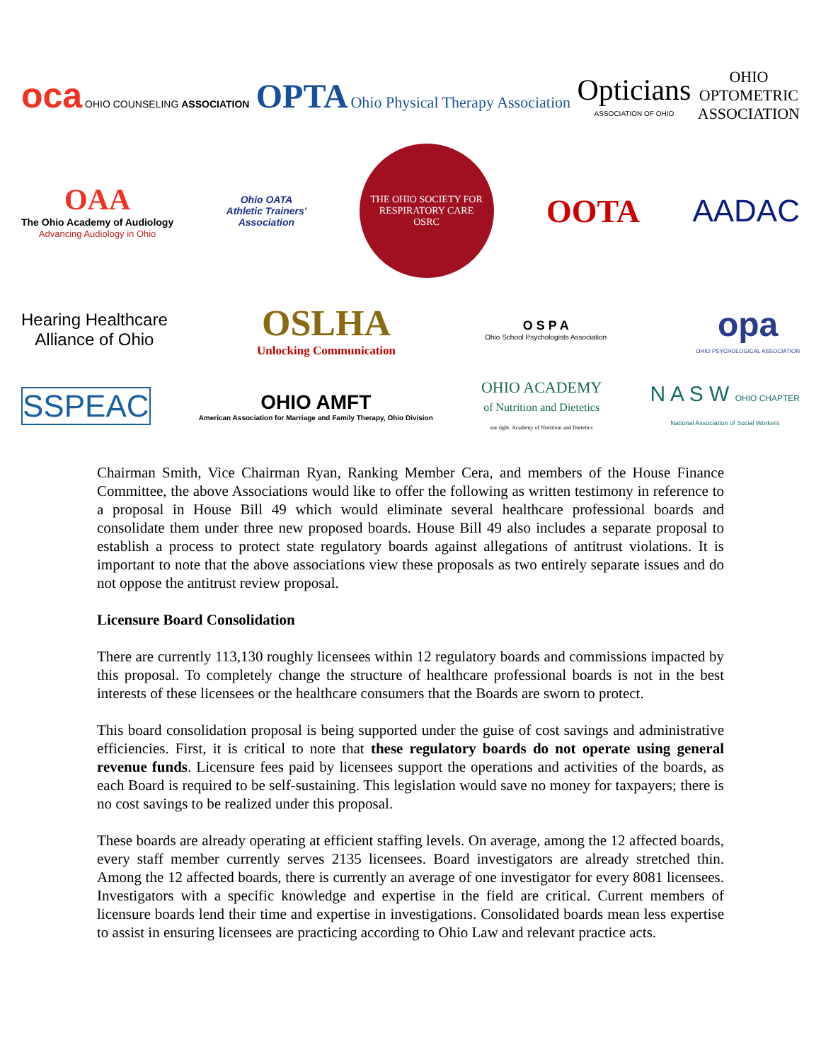oca OHIO COUNSELING ASSOCIATION
OPTA Ohio Physical Therapy Association
Opticians
ASSOCIATION OF OHIO
OHIO
OPTOMETRIC
ASSOCIATION
OAA
The Ohio Academy of Audiology
Advancing Audiology in Ohio
Ohio OATA
Athletic Trainers'
Association
THE OHIO SOCIETY FOR RESPIRATORY CARE
OSRC
OOTA AADAC
Hearing Healthcare
Alliance of Ohio
OSLHA
Unlocking Communication
O S P A
Ohio School Psychologists Association
opa
OHIO PSYCHOLOGICAL ASSOCIATION
SSPEAC
OHIO AMFT
American Association for Marriage and Family Therapy, Ohio Division
OHIO ACADEMY
of Nutrition and Dietetics
eat right. Academy of Nutrition and Dietetics
N A S W OHIO CHAPTER
National Association of Social Workers
Chairman Smith, Vice Chairman Ryan, Ranking Member Cera, and members of the House Finance Committee, the above Associations would like to offer the following as written testimony in reference to a proposal in House Bill 49 which would eliminate several healthcare professional boards and consolidate them under three new proposed boards. House Bill 49 also includes a separate proposal to establish a process to protect state regulatory boards against allegations of antitrust violations. It is important to note that the above associations view these proposals as two entirely separate issues and do not oppose the antitrust review proposal.
Licensure Board Consolidation
There are currently 113,130 roughly licensees within 12 regulatory boards and commissions impacted by this proposal. To completely change the structure of healthcare professional boards is not in the best interests of these licensees or the healthcare consumers that the Boards are sworn to protect.
This board consolidation proposal is being supported under the guise of cost savings and administrative efficiencies. First, it is critical to note that these regulatory boards do not operate using general revenue funds. Licensure fees paid by licensees support the operations and activities of the boards, as each Board is required to be self-sustaining. This legislation would save no money for taxpayers; there is no cost savings to be realized under this proposal.
These boards are already operating at efficient staffing levels. On average, among the 12 affected boards, every staff member currently serves 2135 licensees. Board investigators are already stretched thin. Among the 12 affected boards, there is currently an average of one investigator for every 8081 licensees. Investigators with a specific knowledge and expertise in the field are critical. Current members of licensure boards lend their time and expertise in investigations. Consolidated boards mean less expertise to assist in ensuring licensees are practicing according to Ohio Law and relevant practice acts.